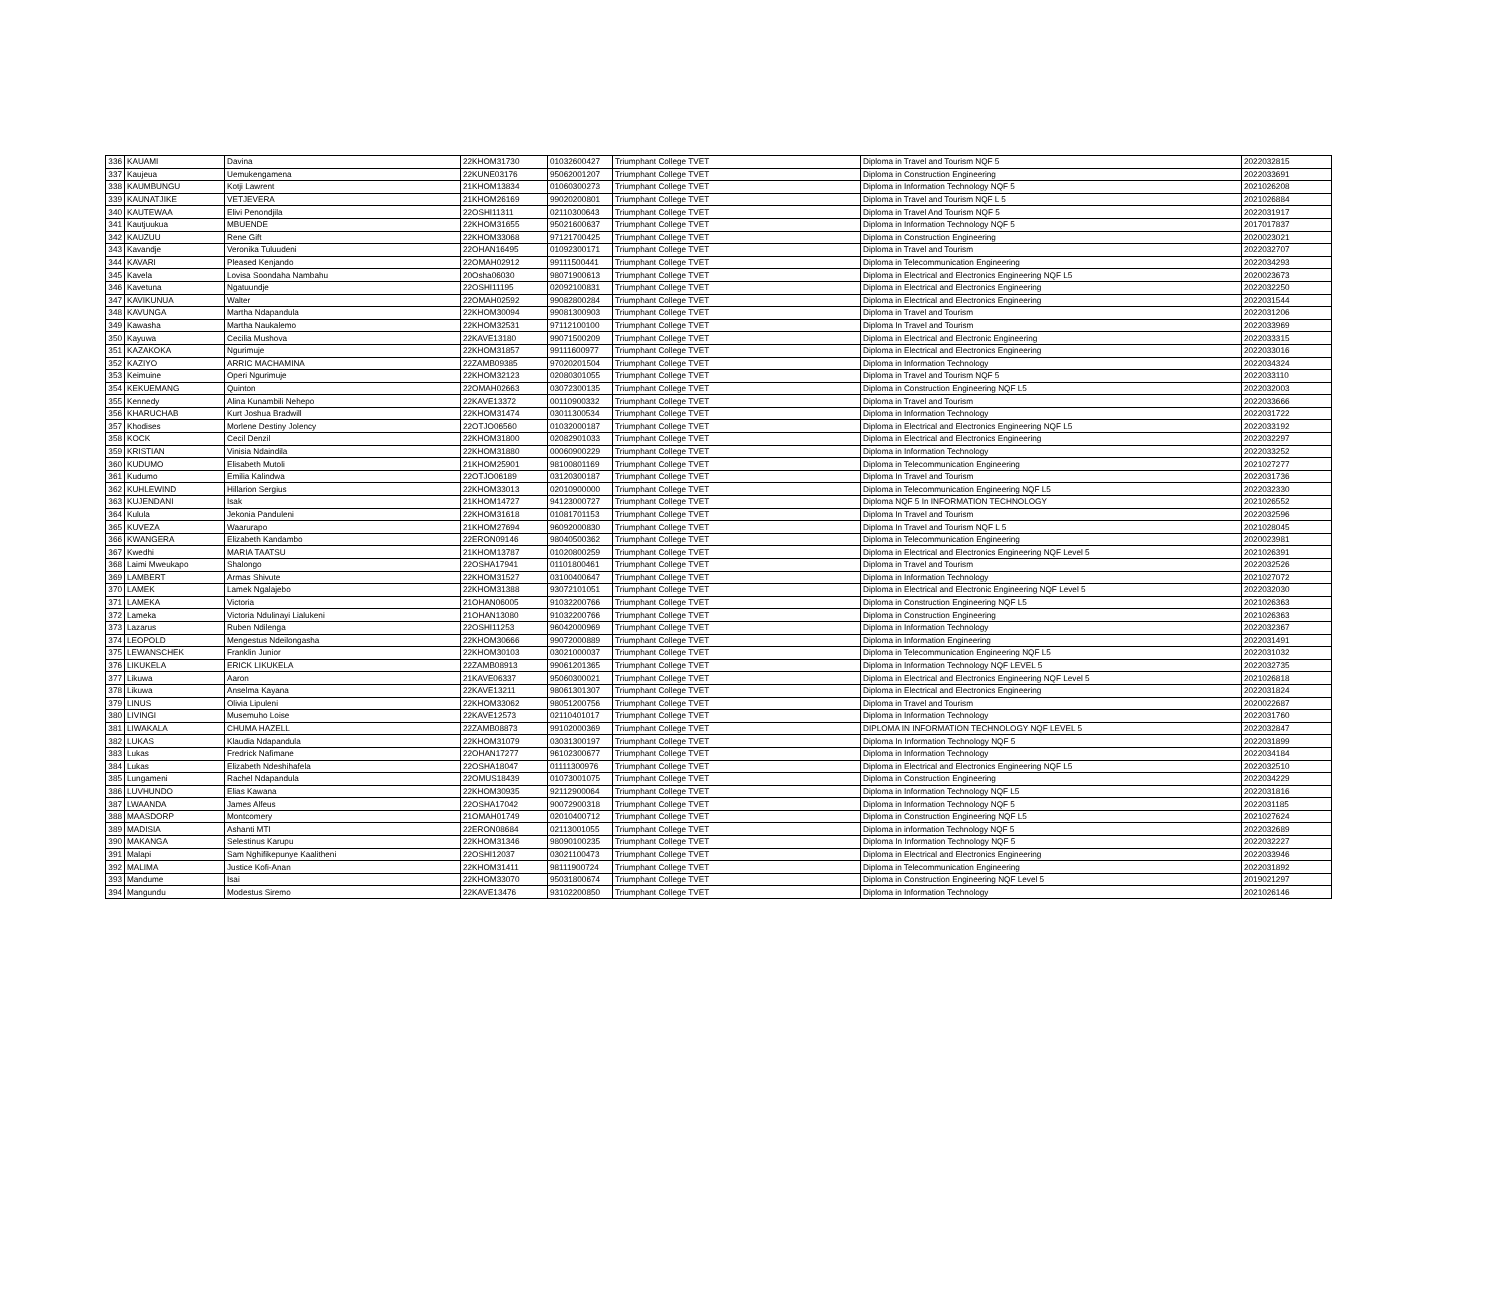| 336 | KAUAMI | Davina | 22KHOM31730 | 01032600427 | Triumphant College TVET | Diploma in Travel and Tourism NQF 5 | 2022032815 |
| 337 | Kaujeua | Uemukengamena | 22KUNE03176 | 95062001207 | Triumphant College TVET | Diploma in Construction Engineering | 2022033691 |
| 338 | KAUMBUNGU | Kotji Lawrent | 21KHOM13834 | 01060300273 | Triumphant College TVET | Diploma in Information Technology NQF 5 | 2021026208 |
| 339 | KAUNATJIKE | VETJEVERA | 21KHOM26169 | 99020200801 | Triumphant College TVET | Diploma in Travel and Tourism NQF L 5 | 2021026884 |
| 340 | KAUTEWAA | Elivi Penondjila | 22OSHI11311 | 02110300643 | Triumphant College TVET | Diploma in Travel And Tourism NQF 5 | 2022031917 |
| 341 | Kautjuukua | MBUENDE | 22KHOM31655 | 95021600637 | Triumphant College TVET | Diploma in Information Technology NQF 5 | 2017017837 |
| 342 | KAUZUU | Rene Gift | 22KHOM33068 | 97121700425 | Triumphant College TVET | Diploma in Construction Engineering | 2020023021 |
| 343 | Kavandje | Veronika Tuluudeni | 22OHAN16495 | 01092300171 | Triumphant College TVET | Diploma in Travel and Tourism | 2022032707 |
| 344 | KAVARI | Pleased Kenjando | 22OMAH02912 | 99111500441 | Triumphant College TVET | Diploma in Telecommunication Engineering | 2022034293 |
| 345 | Kavela | Lovisa Soondaha Nambahu | 20Osha06030 | 98071900613 | Triumphant College TVET | Diploma in Electrical and Electronics Engineering NQF L5 | 2020023673 |
| 346 | Kavetuna | Ngatuundje | 22OSHI11195 | 02092100831 | Triumphant College TVET | Diploma in Electrical and Electronics Engineering | 2022032250 |
| 347 | KAVIKUNUA | Walter | 22OMAH02592 | 99082800284 | Triumphant College TVET | Diploma in Electrical and Electronics Engineering | 2022031544 |
| 348 | KAVUNGA | Martha Ndapandula | 22KHOM30094 | 99081300903 | Triumphant College TVET | Diploma in Travel and Tourism | 2022031206 |
| 349 | Kawasha | Martha Naukalemo | 22KHOM32531 | 97112100100 | Triumphant College TVET | Diploma In Travel and Tourism | 2022033969 |
| 350 | Kayuwa | Cecilia Mushova | 22KAVE13180 | 99071500209 | Triumphant College TVET | Diploma in Electrical and Electronic Engineering | 2022033315 |
| 351 | KAZAKOKA | Ngurimuje | 22KHOM31857 | 99111600977 | Triumphant College TVET | Diploma in Electrical and Electronics Engineering | 2022033016 |
| 352 | KAZIYO | ARRIC MACHAMINA | 22ZAMB09385 | 97020201504 | Triumphant College TVET | Diploma in Information Technology | 2022034324 |
| 353 | Keimuine | Operi Ngurimuje | 22KHOM32123 | 02080301055 | Triumphant College TVET | Diploma in Travel and Tourism NQF 5 | 2022033110 |
| 354 | KEKUEMANG | Quinton | 22OMAH02663 | 03072300135 | Triumphant College TVET | Diploma in Construction Engineering NQF L5 | 2022032003 |
| 355 | Kennedy | Alina Kunambili Nehepo | 22KAVE13372 | 00110900332 | Triumphant College TVET | Diploma in Travel and Tourism | 2022033666 |
| 356 | KHARUCHAB | Kurt Joshua Bradwill | 22KHOM31474 | 03011300534 | Triumphant College TVET | Diploma in Information Technology | 2022031722 |
| 357 | Khodises | Morlene Destiny Jolency | 22OTJO06560 | 01032000187 | Triumphant College TVET | Diploma in Electrical and Electronics Engineering NQF L5 | 2022033192 |
| 358 | KOCK | Cecil Denzil | 22KHOM31800 | 02082901033 | Triumphant College TVET | Diploma in Electrical and Electronics Engineering | 2022032297 |
| 359 | KRISTIAN | Vinisia Ndaindila | 22KHOM31880 | 00060900229 | Triumphant College TVET | Diploma in Information Technology | 2022033252 |
| 360 | KUDUMO | Elisabeth Mutoli | 21KHOM25901 | 98100801169 | Triumphant College TVET | Diploma in Telecommunication Engineering | 2021027277 |
| 361 | Kudumo | Emilia Kalindwa | 22OTJO06189 | 03120300187 | Triumphant College TVET | Diploma In Travel and Tourism | 2022031736 |
| 362 | KUHLEWIND | Hillarion Sergius | 22KHOM33013 | 02010900000 | Triumphant College TVET | Diploma in Telecommunication Engineering NQF L5 | 2022032330 |
| 363 | KUJENDANI | Isak | 21KHOM14727 | 94123000727 | Triumphant College TVET | Diploma NQF 5 In INFORMATION TECHNOLOGY | 2021026552 |
| 364 | Kulula | Jekonia Panduleni | 22KHOM31618 | 01081701153 | Triumphant College TVET | Diploma In Travel and Tourism | 2022032596 |
| 365 | KUVEZA | Waarurapo | 21KHOM27694 | 96092000830 | Triumphant College TVET | Diploma In Travel and Tourism NQF L 5 | 2021028045 |
| 366 | KWANGERA | Elizabeth Kandambo | 22ERON09146 | 98040500362 | Triumphant College TVET | Diploma in Telecommunication Engineering | 2020023981 |
| 367 | Kwedhi | MARIA TAATSU | 21KHOM13787 | 01020800259 | Triumphant College TVET | Diploma in Electrical and Electronics Engineering NQF Level 5 | 2021026391 |
| 368 | Laimi Mweukapo | Shalongo | 22OSHA17941 | 01101800461 | Triumphant College TVET | Diploma in Travel and Tourism | 2022032526 |
| 369 | LAMBERT | Armas Shivute | 22KHOM31527 | 03100400647 | Triumphant College TVET | Diploma in Information Technology | 2021027072 |
| 370 | LAMEK | Lamek Ngalajebo | 22KHOM31388 | 93072101051 | Triumphant College TVET | Diploma in Electrical and Electronic Engineering NQF Level 5 | 2022032030 |
| 371 | LAMEKA | Victoria | 21OHAN06005 | 91032200766 | Triumphant College TVET | Diploma in Construction Engineering NQF L5 | 2021026363 |
| 372 | Lameka | Victoria Ndulinayi Lialukeni | 21OHAN13080 | 91032200766 | Triumphant College TVET | Diploma in Construction Engineering | 2021026363 |
| 373 | Lazarus | Ruben Ndilenga | 22OSHI11253 | 96042000969 | Triumphant College TVET | Diploma in Information Technology | 2022032367 |
| 374 | LEOPOLD | Mengestus Ndeilongasha | 22KHOM30666 | 99072000889 | Triumphant College TVET | Diploma in Information Engineering | 2022031491 |
| 375 | LEWANSCHEK | Franklin Junior | 22KHOM30103 | 03021000037 | Triumphant College TVET | Diploma in Telecommunication Engineering NQF L5 | 2022031032 |
| 376 | LIKUKELA | ERICK LIKUKELA | 22ZAMB08913 | 99061201365 | Triumphant College TVET | Diploma in Information Technology NQF LEVEL 5 | 2022032735 |
| 377 | Likuwa | Aaron | 21KAVE06337 | 95060300021 | Triumphant College TVET | Diploma in Electrical and Electronics Engineering NQF Level 5 | 2021026818 |
| 378 | Likuwa | Anselma Kayana | 22KAVE13211 | 98061301307 | Triumphant College TVET | Diploma in Electrical and Electronics Engineering | 2022031824 |
| 379 | LINUS | Olivia Lipuleni | 22KHOM33062 | 98051200756 | Triumphant College TVET | Diploma in Travel and Tourism | 2020022687 |
| 380 | LIVINGI | Musemuho Loise | 22KAVE12573 | 02110401017 | Triumphant College TVET | Diploma in Information Technology | 2022031760 |
| 381 | LIWAKALA | CHUMA HAZELL | 22ZAMB08873 | 99102000369 | Triumphant College TVET | DIPLOMA IN INFORMATION TECHNOLOGY NQF LEVEL 5 | 2022032847 |
| 382 | LUKAS | Klaudia Ndapandula | 22KHOM31079 | 03031300197 | Triumphant College TVET | Diploma In Information Technology NQF 5 | 2022031899 |
| 383 | Lukas | Fredrick Nafimane | 22OHAN17277 | 96102300677 | Triumphant College TVET | Diploma in Information Technology | 2022034184 |
| 384 | Lukas | Elizabeth Ndeshihafela | 22OSHA18047 | 01111300976 | Triumphant College TVET | Diploma in Electrical and Electronics Engineering NQF L5 | 2022032510 |
| 385 | Lungameni | Rachel Ndapandula | 22OMUS18439 | 01073001075 | Triumphant College TVET | Diploma in Construction Engineering | 2022034229 |
| 386 | LUVHUNDO | Elias Kawana | 22KHOM30935 | 92112900064 | Triumphant College TVET | Diploma in Information Technology NQF L5 | 2022031816 |
| 387 | LWAANDA | James Alfeus | 22OSHA17042 | 90072900318 | Triumphant College TVET | Diploma in Information Technology NQF 5 | 2022031185 |
| 388 | MAASDORP | Montcomery | 21OMAH01749 | 02010400712 | Triumphant College TVET | Diploma in Construction Engineering NQF L5 | 2021027624 |
| 389 | MADISIA | Ashanti MTI | 22ERON08684 | 02113001055 | Triumphant College TVET | Diploma in information Technology NQF 5 | 2022032689 |
| 390 | MAKANGA | Selestinus Karupu | 22KHOM31346 | 98090100235 | Triumphant College TVET | Diploma In Information Technology NQF 5 | 2022032227 |
| 391 | Malapi | Sam Nghifikepunye Kaalitheni | 22OSHI12037 | 03021100473 | Triumphant College TVET | Diploma in Electrical and Electronics Engineering | 2022033946 |
| 392 | MALIMA | Justice Kofi-Anan | 22KHOM31411 | 98111900724 | Triumphant College TVET | Diploma in Telecommunication Engineering | 2022031892 |
| 393 | Mandume | Isai | 22KHOM33070 | 95031800674 | Triumphant College TVET | Diploma in Construction Engineering NQF Level 5 | 2019021297 |
| 394 | Mangundu | Modestus Siremo | 22KAVE13476 | 93102200850 | Triumphant College TVET | Diploma in Information Technology | 2021026146 |